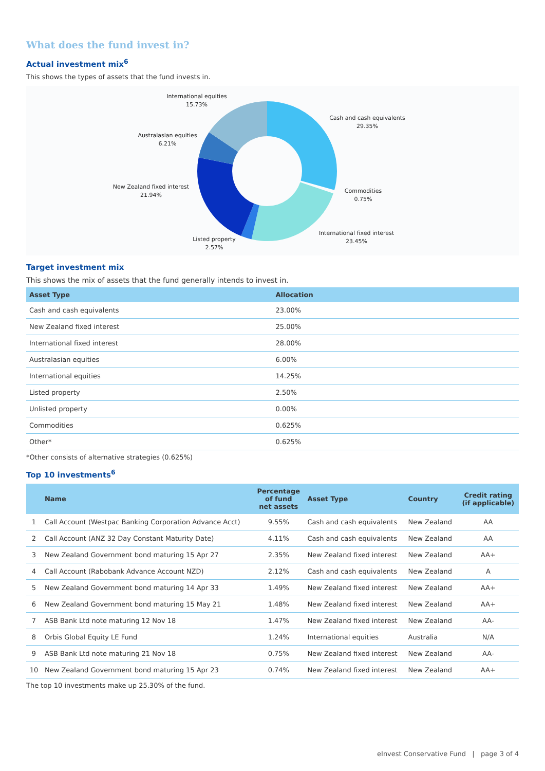What does the fund invest in?
Actual investment mix<sup>6</sup>
This shows the types of assets that the fund invests in.
International equities
15.73%
Cash and cash equivalents
29.35%
Australasian equities
6.21%
New Zealand fixed interest
21.94%
Commodities
0.75%
International fixed interest
23.45%
Listed property
2.57%
Target investment mix
This shows the mix of assets that the fund generally intends to invest in.
| Asset Type | Allocation |
| --- | --- |
| Cash and cash equivalents | 23.00% |
| New Zealand fixed interest | 25.00% |
| International fixed interest | 28.00% |
| Australasian equities | 6.00% |
| International equities | 14.25% |
| Listed property | 2.50% |
| Unlisted property | 0.00% |
| Commodities | 0.625% |
| Other* | 0.625% |
*Other consists of alternative strategies (0.625%)
Top 10 investments<sup>6</sup>
| | Name | Percentage of fund net assets | Asset Type | Country | Credit rating (if applicable) |
| --- | --- | --- | --- | --- | --- |
| 1 | Call Account (Westpac Banking Corporation Advance Acct) | 9.55% | Cash and cash equivalents | New Zealand | AA |
| 2 | Call Account (ANZ 32 Day Constant Maturity Date) | 4.11% | Cash and cash equivalents | New Zealand | AA |
| 3 | New Zealand Government bond maturing 15 Apr 27 | 2.35% | New Zealand fixed interest | New Zealand | AA+ |
| 4 | Call Account (Rabobank Advance Account NZD) | 2.12% | Cash and cash equivalents | New Zealand | A |
| 5 | New Zealand Government bond maturing 14 Apr 33 | 1.49% | New Zealand fixed interest | New Zealand | AA+ |
| 6 | New Zealand Government bond maturing 15 May 21 | 1.48% | New Zealand fixed interest | New Zealand | AA+ |
| 7 | ASB Bank Ltd note maturing 12 Nov 18 | 1.47% | New Zealand fixed interest | New Zealand | AA- |
| 8 | Orbis Global Equity LE Fund | 1.24% | International equities | Australia | N/A |
| 9 | ASB Bank Ltd note maturing 21 Nov 18 | 0.75% | New Zealand fixed interest | New Zealand | AA- |
| 10 | New Zealand Government bond maturing 15 Apr 23 | 0.74% | New Zealand fixed interest | New Zealand | AA+ |
The top 10 investments make up 25.30% of the fund.
eInvest Conservative Fund | page 3 of 4